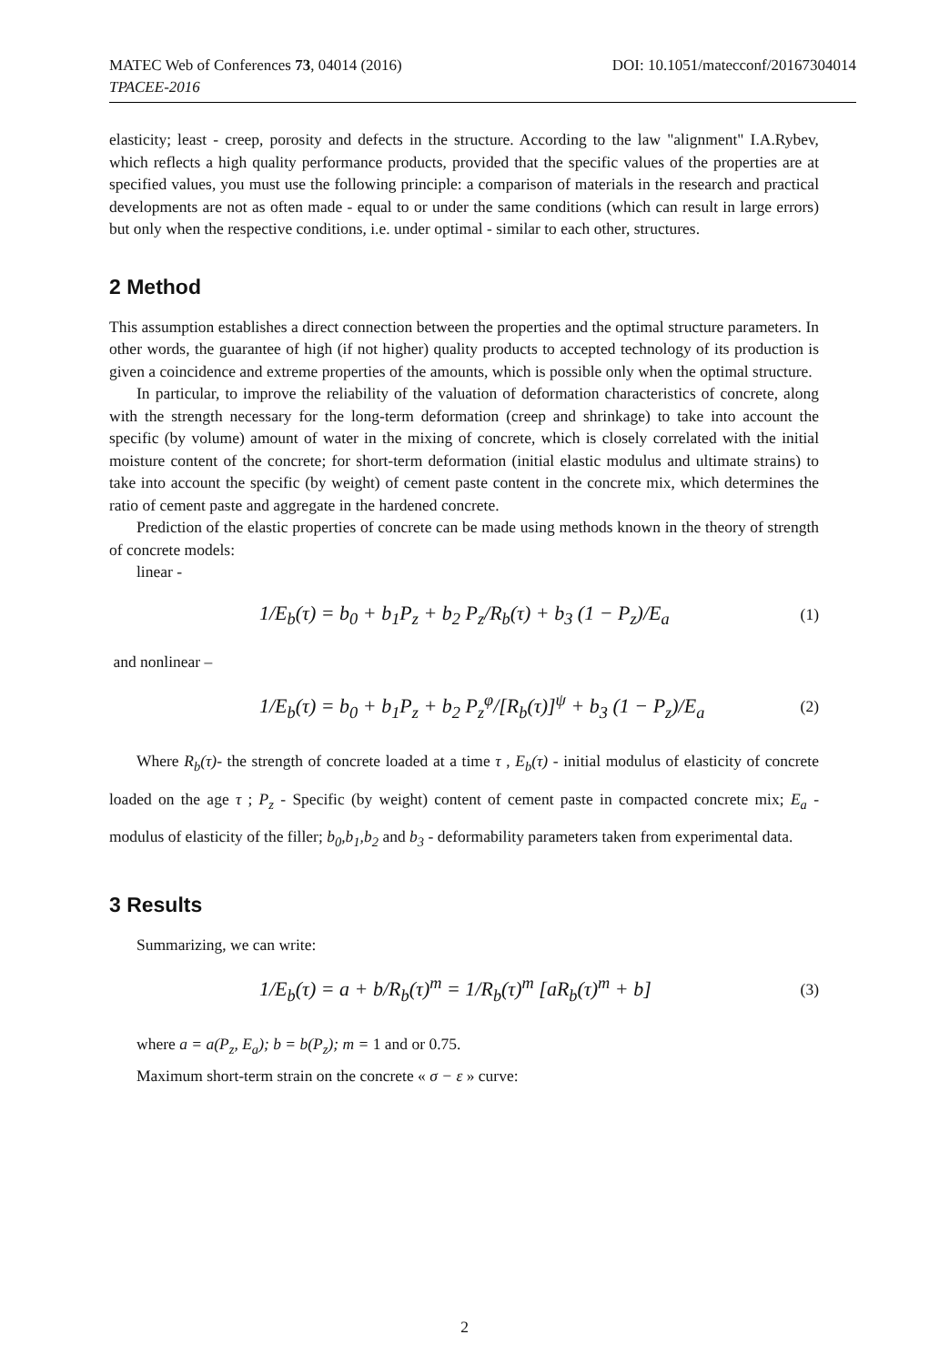MATEC Web of Conferences 73, 04014 (2016) DOI: 10.1051/matecconf/20167304014
TPACEE-2016
elasticity; least - creep, porosity and defects in the structure. According to the law "alignment" I.A.Rybev, which reflects a high quality performance products, provided that the specific values of the properties are at specified values, you must use the following principle: a comparison of materials in the research and practical developments are not as often made - equal to or under the same conditions (which can result in large errors) but only when the respective conditions, i.e. under optimal - similar to each other, structures.
2 Method
This assumption establishes a direct connection between the properties and the optimal structure parameters. In other words, the guarantee of high (if not higher) quality products to accepted technology of its production is given a coincidence and extreme properties of the amounts, which is possible only when the optimal structure.
In particular, to improve the reliability of the valuation of deformation characteristics of concrete, along with the strength necessary for the long-term deformation (creep and shrinkage) to take into account the specific (by volume) amount of water in the mixing of concrete, which is closely correlated with the initial moisture content of the concrete; for short-term deformation (initial elastic modulus and ultimate strains) to take into account the specific (by weight) of cement paste content in the concrete mix, which determines the ratio of cement paste and aggregate in the hardened concrete.
Prediction of the elastic properties of concrete can be made using methods known in the theory of strength of concrete models:
linear -
1/E<sub>b</sub>(τ) = b<sub>0</sub> + b<sub>1</sub>P<sub>z</sub> + b<sub>2</sub> P<sub>z</sub>/R<sub>b</sub>(τ) + b<sub>3</sub> (1 − P<sub>z</sub>)/E<sub>a</sub> (1)
and nonlinear –
1/E<sub>b</sub>(τ) = b<sub>0</sub> + b<sub>1</sub>P<sub>z</sub> + b<sub>2</sub> P<sub>z</sub><sup>φ</sup>/[R<sub>b</sub>(τ)]<sup>ψ</sup> + b<sub>3</sub> (1 − P<sub>z</sub>)/E<sub>a</sub> (2)
Where R<sub>b</sub>(τ)- the strength of concrete loaded at a time τ , E<sub>b</sub>(τ) - initial modulus of elasticity of concrete loaded on the age τ ; P<sub>z</sub> - Specific (by weight) content of cement paste in compacted concrete mix; E<sub>a</sub> - modulus of elasticity of the filler; b<sub>0</sub>,b<sub>1</sub>,b<sub>2</sub> and b<sub>3</sub> - deformability parameters taken from experimental data.
3 Results
Summarizing, we can write:
1/E<sub>b</sub>(τ) = a + b/R<sub>b</sub>(τ)<sup>m</sup> = 1/R<sub>b</sub>(τ)<sup>m</sup> [aR<sub>b</sub>(τ)<sup>m</sup> + b] (3)
where a = a(P<sub>z</sub>, E<sub>a</sub>); b = b(P<sub>z</sub>); m = 1 and or 0.75.
Maximum short-term strain on the concrete « σ − ε » curve:
2